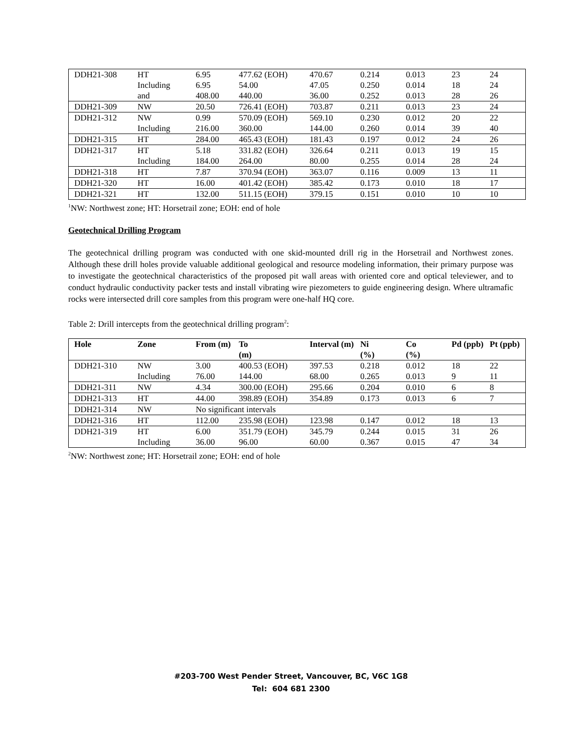| DDH21-308 | HT | 6.95 | 477.62 (EOH) | 470.67 | 0.214 | 0.013 | 23 | 24 |
| | Including | 6.95 | 54.00 | 47.05 | 0.250 | 0.014 | 18 | 24 |
| | and | 408.00 | 440.00 | 36.00 | 0.252 | 0.013 | 28 | 26 |
| DDH21-309 | NW | 20.50 | 726.41 (EOH) | 703.87 | 0.211 | 0.013 | 23 | 24 |
| DDH21-312 | NW | 0.99 | 570.09 (EOH) | 569.10 | 0.230 | 0.012 | 20 | 22 |
| | Including | 216.00 | 360.00 | 144.00 | 0.260 | 0.014 | 39 | 40 |
| DDH21-315 | HT | 284.00 | 465.43 (EOH) | 181.43 | 0.197 | 0.012 | 24 | 26 |
| DDH21-317 | HT | 5.18 | 331.82 (EOH) | 326.64 | 0.211 | 0.013 | 19 | 15 |
| | Including | 184.00 | 264.00 | 80.00 | 0.255 | 0.014 | 28 | 24 |
| DDH21-318 | HT | 7.87 | 370.94 (EOH) | 363.07 | 0.116 | 0.009 | 13 | 11 |
| DDH21-320 | HT | 16.00 | 401.42 (EOH) | 385.42 | 0.173 | 0.010 | 18 | 17 |
| DDH21-321 | HT | 132.00 | 511.15 (EOH) | 379.15 | 0.151 | 0.010 | 10 | 10 |
<sup>1</sup> NW: Northwest zone; HT: Horsetrail zone; EOH: end of hole
Geotechnical Drilling Program
The geotechnical drilling program was conducted with one skid-mounted drill rig in the Horsetrail and Northwest zones. Although these drill holes provide valuable additional geological and resource modeling information, their primary purpose was to investigate the geotechnical characteristics of the proposed pit wall areas with oriented core and optical televiewer, and to conduct hydraulic conductivity packer tests and install vibrating wire piezometers to guide engineering design. Where ultramafic rocks were intersected drill core samples from this program were one-half HQ core.
Table 2: Drill intercepts from the geotechnical drilling program<sup>2</sup>:
| Hole | Zone | From (m) | To (m) | Interval (m) | Ni (%) | Co (%) | Pd (ppb) | Pt (ppb) |
| --- | --- | --- | --- | --- | --- | --- | --- | --- |
| DDH21-310 | NW | 3.00 | 400.53 (EOH) | 397.53 | 0.218 | 0.012 | 18 | 22 |
| | Including | 76.00 | 144.00 | 68.00 | 0.265 | 0.013 | 9 | 11 |
| DDH21-311 | NW | 4.34 | 300.00 (EOH) | 295.66 | 0.204 | 0.010 | 6 | 8 |
| DDH21-313 | HT | 44.00 | 398.89 (EOH) | 354.89 | 0.173 | 0.013 | 6 | 7 |
| DDH21-314 | NW | No significant intervals | | | | | | |
| DDH21-316 | HT | 112.00 | 235.98 (EOH) | 123.98 | 0.147 | 0.012 | 18 | 13 |
| DDH21-319 | HT | 6.00 | 351.79 (EOH) | 345.79 | 0.244 | 0.015 | 31 | 26 |
| | Including | 36.00 | 96.00 | 60.00 | 0.367 | 0.015 | 47 | 34 |
<sup>2</sup> NW: Northwest zone; HT: Horsetrail zone; EOH: end of hole
#203-700 West Pender Street, Vancouver, BC, V6C 1G8
Tel: 604 681 2300